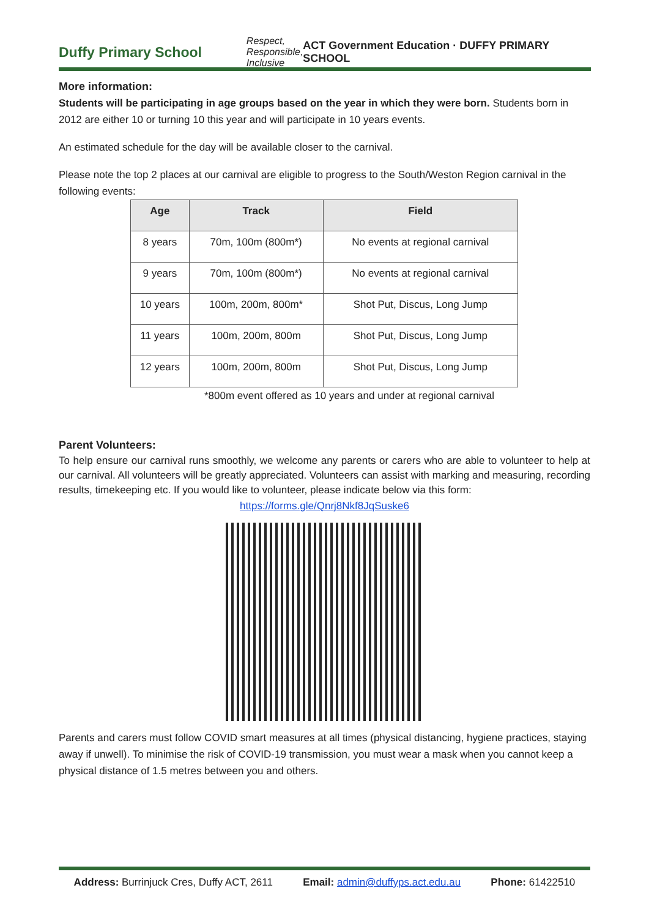Duffy Primary School Respect, Responsible, Inclusive ACT Government Education · DUFFY PRIMARY SCHOOL
More information:
Students will be participating in age groups based on the year in which they were born. Students born in 2012 are either 10 or turning 10 this year and will participate in 10 years events.
An estimated schedule for the day will be available closer to the carnival.
Please note the top 2 places at our carnival are eligible to progress to the South/Weston Region carnival in the following events:
| Age | Track | Field |
| --- | --- | --- |
| 8 years | 70m, 100m (800m*) | No events at regional carnival |
| 9 years | 70m, 100m (800m*) | No events at regional carnival |
| 10 years | 100m, 200m, 800m* | Shot Put, Discus, Long Jump |
| 11 years | 100m, 200m, 800m | Shot Put, Discus, Long Jump |
| 12 years | 100m, 200m, 800m | Shot Put, Discus, Long Jump |
*800m event offered as 10 years and under at regional carnival
Parent Volunteers:
To help ensure our carnival runs smoothly, we welcome any parents or carers who are able to volunteer to help at our carnival. All volunteers will be greatly appreciated. Volunteers can assist with marking and measuring, recording results, timekeeping etc. If you would like to volunteer, please indicate below via this form:
https://forms.gle/Qnrj8Nkf8JqSuske6
Parents and carers must follow COVID smart measures at all times (physical distancing, hygiene practices, staying away if unwell). To minimise the risk of COVID-19 transmission, you must wear a mask when you cannot keep a physical distance of 1.5 metres between you and others.
Address: Burrinjuck Cres, Duffy ACT, 2611 Email: admin@duffyps.act.edu.au Phone: 61422510